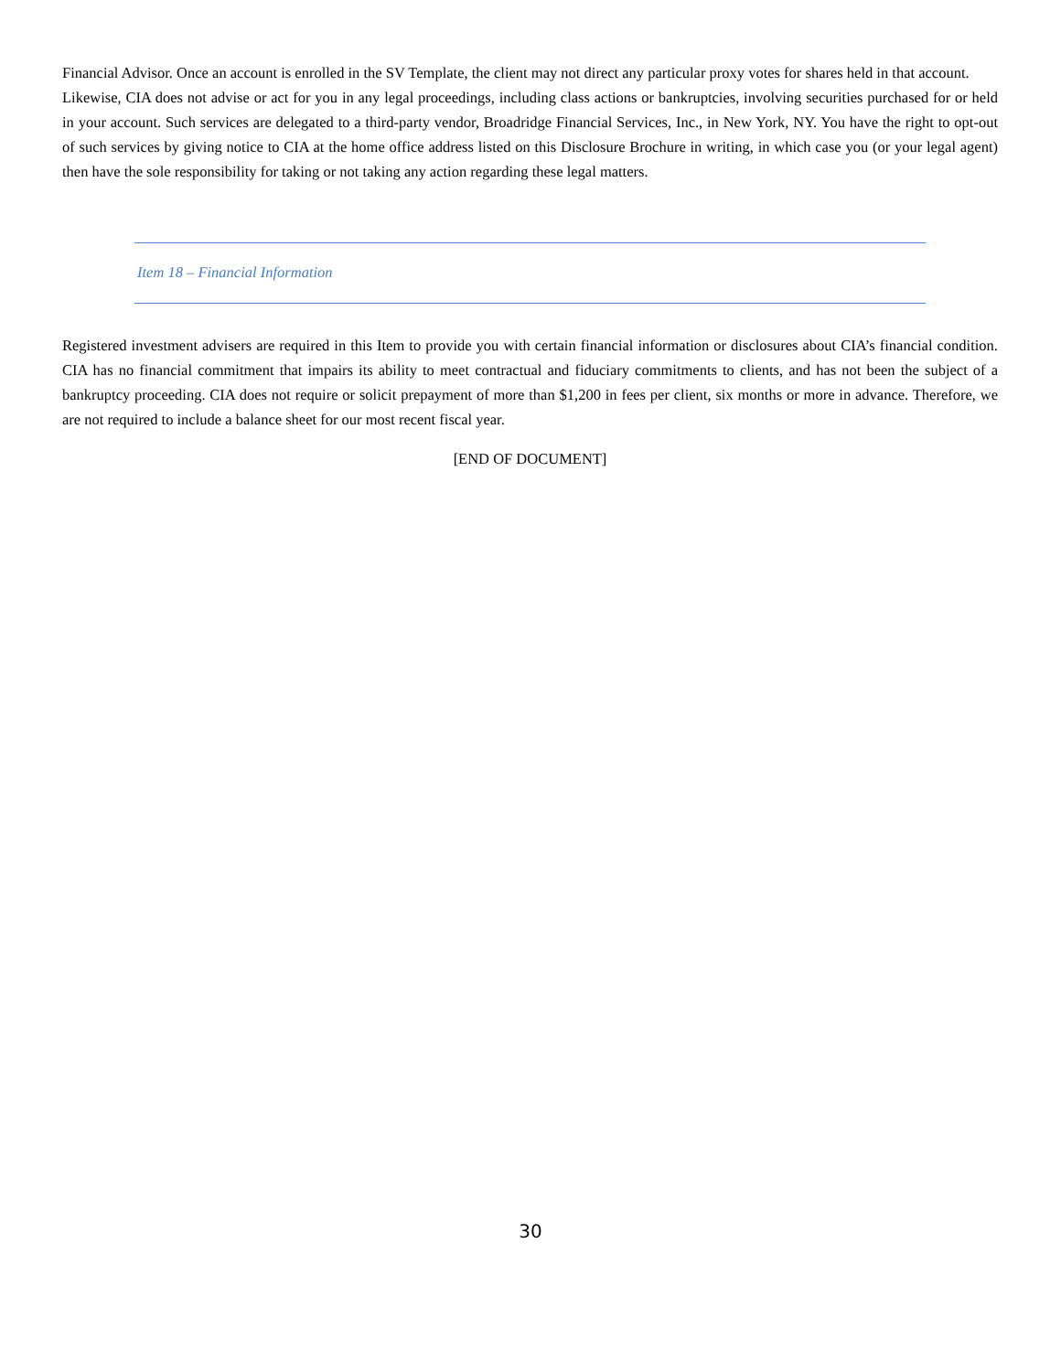Financial Advisor. Once an account is enrolled in the SV Template, the client may not direct any particular proxy votes for shares held in that account.
Likewise, CIA does not advise or act for you in any legal proceedings, including class actions or bankruptcies, involving securities purchased for or held in your account. Such services are delegated to a third-party vendor, Broadridge Financial Services, Inc., in New York, NY. You have the right to opt-out of such services by giving notice to CIA at the home office address listed on this Disclosure Brochure in writing, in which case you (or your legal agent) then have the sole responsibility for taking or not taking any action regarding these legal matters.
Item 18 – Financial Information
Registered investment advisers are required in this Item to provide you with certain financial information or disclosures about CIA’s financial condition. CIA has no financial commitment that impairs its ability to meet contractual and fiduciary commitments to clients, and has not been the subject of a bankruptcy proceeding. CIA does not require or solicit prepayment of more than $1,200 in fees per client, six months or more in advance. Therefore, we are not required to include a balance sheet for our most recent fiscal year.
[END OF DOCUMENT]
30